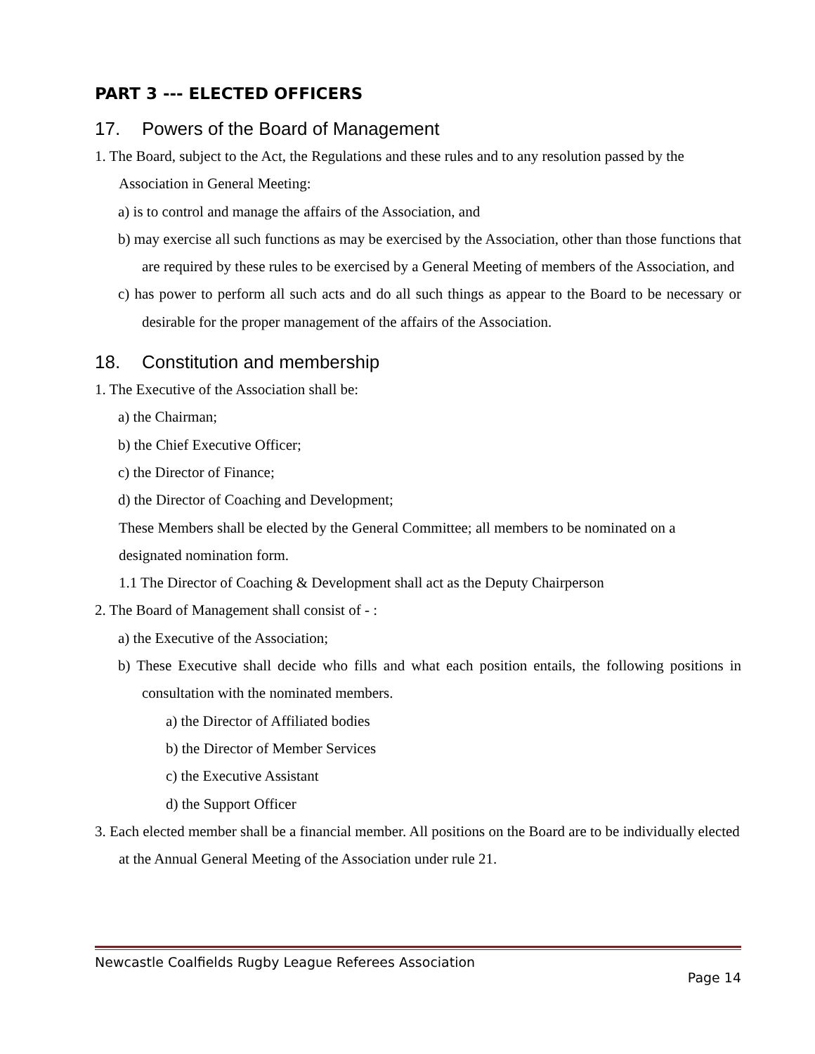PART 3 --- ELECTED OFFICERS
17. Powers of the Board of Management
1. The Board, subject to the Act, the Regulations and these rules and to any resolution passed by the Association in General Meeting:
a) is to control and manage the affairs of the Association, and
b) may exercise all such functions as may be exercised by the Association, other than those functions that are required by these rules to be exercised by a General Meeting of members of the Association, and
c) has power to perform all such acts and do all such things as appear to the Board to be necessary or desirable for the proper management of the affairs of the Association.
18. Constitution and membership
1. The Executive of the Association shall be:
a) the Chairman;
b) the Chief Executive Officer;
c) the Director of Finance;
d) the Director of Coaching and Development;
These Members shall be elected by the General Committee; all members to be nominated on a designated nomination form.
1.1 The Director of Coaching & Development shall act as the Deputy Chairperson
2. The Board of Management shall consist of - :
a) the Executive of the Association;
b) These Executive shall decide who fills and what each position entails, the following positions in consultation with the nominated members.
a) the Director of Affiliated bodies
b) the Director of Member Services
c) the Executive Assistant
d) the Support Officer
3. Each elected member shall be a financial member. All positions on the Board are to be individually elected at the Annual General Meeting of the Association under rule 21.
Newcastle Coalfields Rugby League Referees Association
Page 14